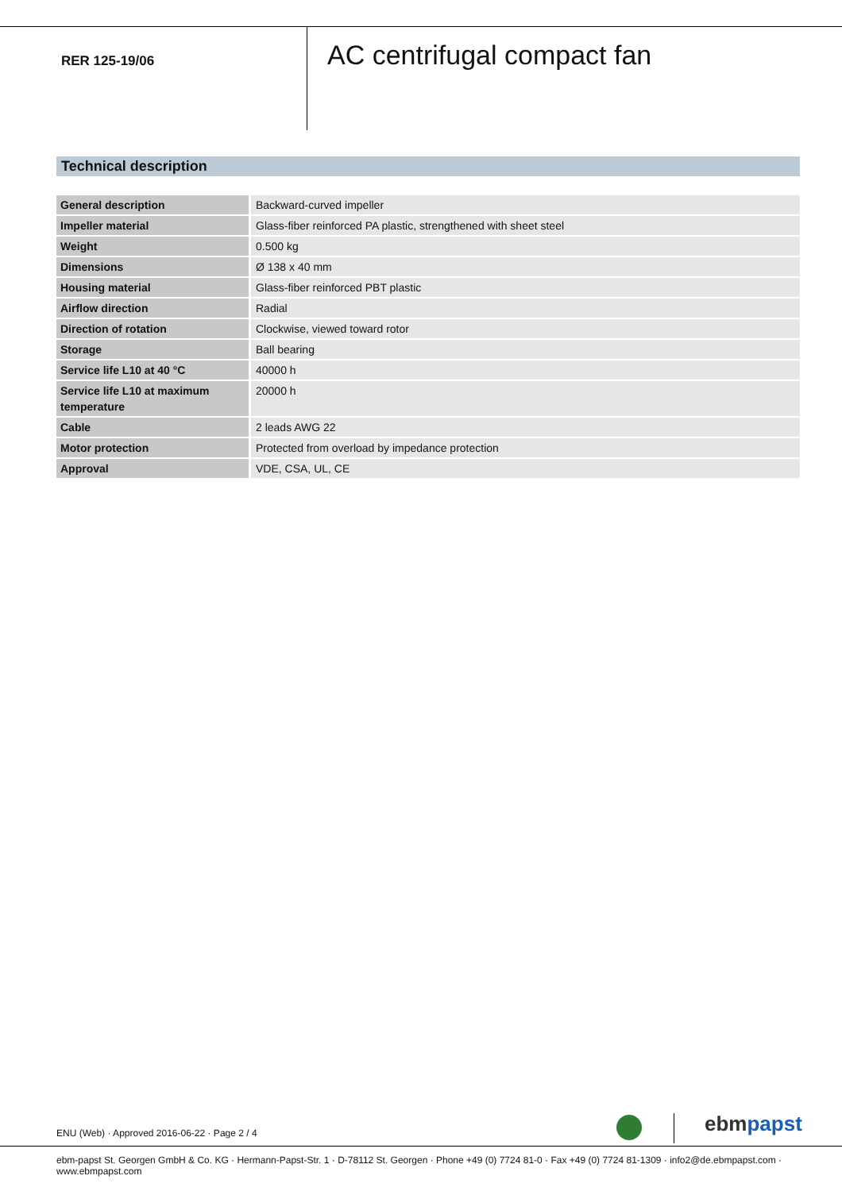RER 125-19/06
AC centrifugal compact fan
Technical description
| General description | Backward-curved impeller |
| Impeller material | Glass-fiber reinforced PA plastic, strengthened with sheet steel |
| Weight | 0.500 kg |
| Dimensions | Ø 138 x 40 mm |
| Housing material | Glass-fiber reinforced PBT plastic |
| Airflow direction | Radial |
| Direction of rotation | Clockwise, viewed toward rotor |
| Storage | Ball bearing |
| Service life L10 at 40 °C | 40000 h |
| Service life L10 at maximum temperature | 20000 h |
| Cable | 2 leads AWG 22 |
| Motor protection | Protected from overload by impedance protection |
| Approval | VDE, CSA, UL, CE |
ENU (Web) · Approved 2016-06-22 · Page 2 / 4
ebmpapst
ebm-papst St. Georgen GmbH & Co. KG · Hermann-Papst-Str. 1 · D-78112 St. Georgen · Phone +49 (0) 7724 81-0 · Fax +49 (0) 7724 81-1309 · info2@de.ebmpapst.com · www.ebmpapst.com